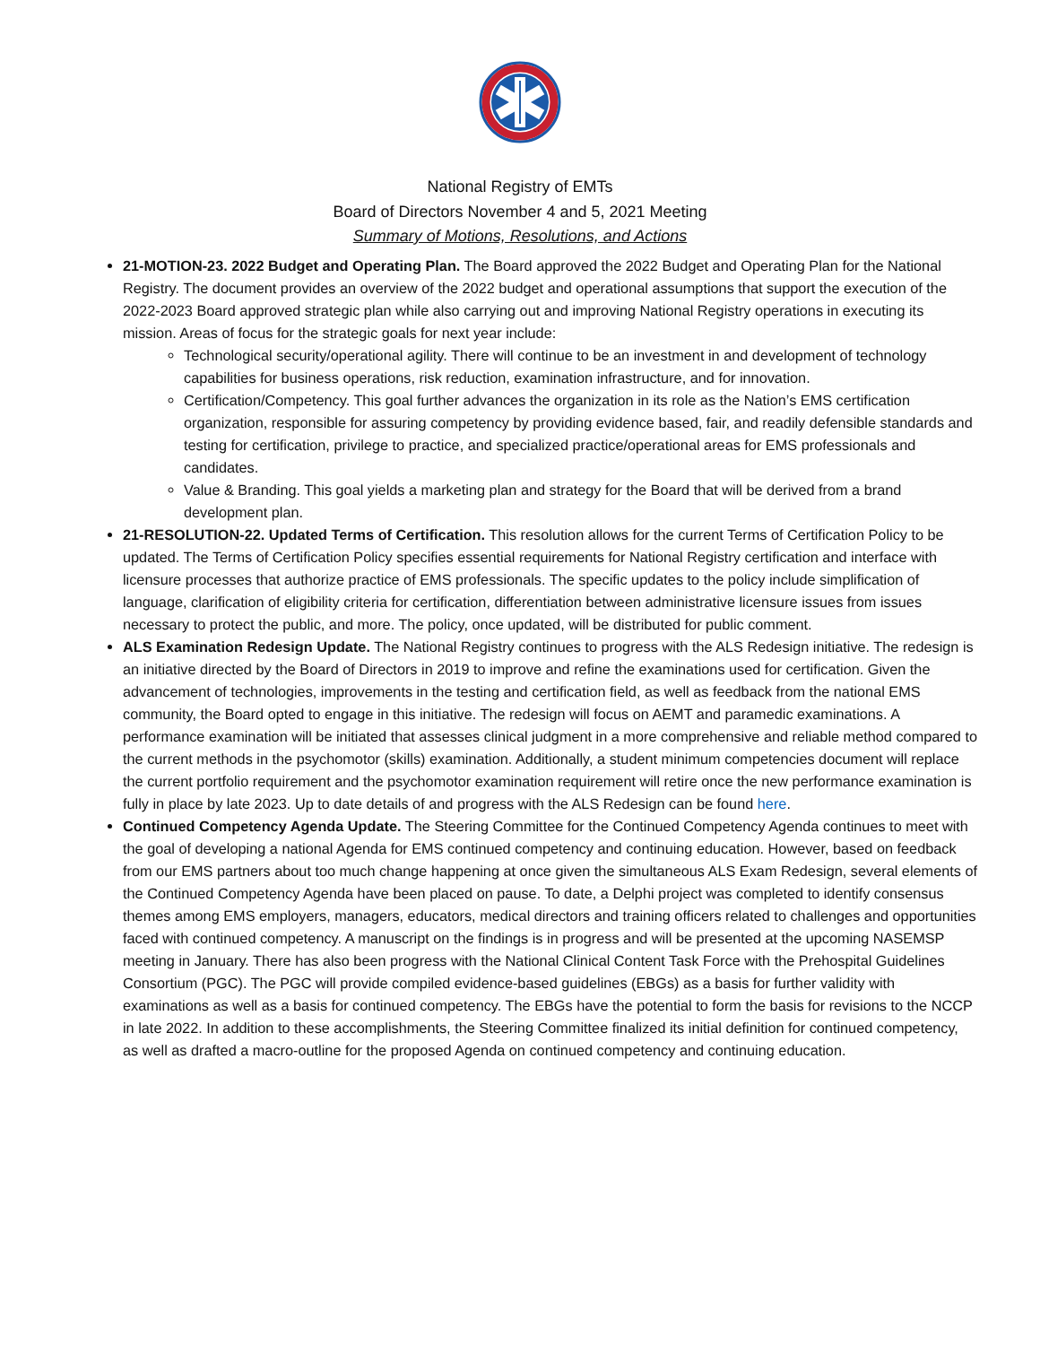National Registry of EMTs
Board of Directors November 4 and 5, 2021 Meeting
Summary of Motions, Resolutions, and Actions
21-MOTION-23. 2022 Budget and Operating Plan. The Board approved the 2022 Budget and Operating Plan for the National Registry. The document provides an overview of the 2022 budget and operational assumptions that support the execution of the 2022-2023 Board approved strategic plan while also carrying out and improving National Registry operations in executing its mission. Areas of focus for the strategic goals for next year include:
Technological security/operational agility. There will continue to be an investment in and development of technology capabilities for business operations, risk reduction, examination infrastructure, and for innovation.
Certification/Competency. This goal further advances the organization in its role as the Nation’s EMS certification organization, responsible for assuring competency by providing evidence based, fair, and readily defensible standards and testing for certification, privilege to practice, and specialized practice/operational areas for EMS professionals and candidates.
Value & Branding. This goal yields a marketing plan and strategy for the Board that will be derived from a brand development plan.
21-RESOLUTION-22. Updated Terms of Certification. This resolution allows for the current Terms of Certification Policy to be updated. The Terms of Certification Policy specifies essential requirements for National Registry certification and interface with licensure processes that authorize practice of EMS professionals. The specific updates to the policy include simplification of language, clarification of eligibility criteria for certification, differentiation between administrative licensure issues from issues necessary to protect the public, and more. The policy, once updated, will be distributed for public comment.
ALS Examination Redesign Update. The National Registry continues to progress with the ALS Redesign initiative. The redesign is an initiative directed by the Board of Directors in 2019 to improve and refine the examinations used for certification. Given the advancement of technologies, improvements in the testing and certification field, as well as feedback from the national EMS community, the Board opted to engage in this initiative. The redesign will focus on AEMT and paramedic examinations. A performance examination will be initiated that assesses clinical judgment in a more comprehensive and reliable method compared to the current methods in the psychomotor (skills) examination. Additionally, a student minimum competencies document will replace the current portfolio requirement and the psychomotor examination requirement will retire once the new performance examination is fully in place by late 2023. Up to date details of and progress with the ALS Redesign can be found here.
Continued Competency Agenda Update. The Steering Committee for the Continued Competency Agenda continues to meet with the goal of developing a national Agenda for EMS continued competency and continuing education. However, based on feedback from our EMS partners about too much change happening at once given the simultaneous ALS Exam Redesign, several elements of the Continued Competency Agenda have been placed on pause. To date, a Delphi project was completed to identify consensus themes among EMS employers, managers, educators, medical directors and training officers related to challenges and opportunities faced with continued competency. A manuscript on the findings is in progress and will be presented at the upcoming NASEMSP meeting in January. There has also been progress with the National Clinical Content Task Force with the Prehospital Guidelines Consortium (PGC). The PGC will provide compiled evidence-based guidelines (EBGs) as a basis for further validity with examinations as well as a basis for continued competency. The EBGs have the potential to form the basis for revisions to the NCCP in late 2022. In addition to these accomplishments, the Steering Committee finalized its initial definition for continued competency, as well as drafted a macro-outline for the proposed Agenda on continued competency and continuing education.